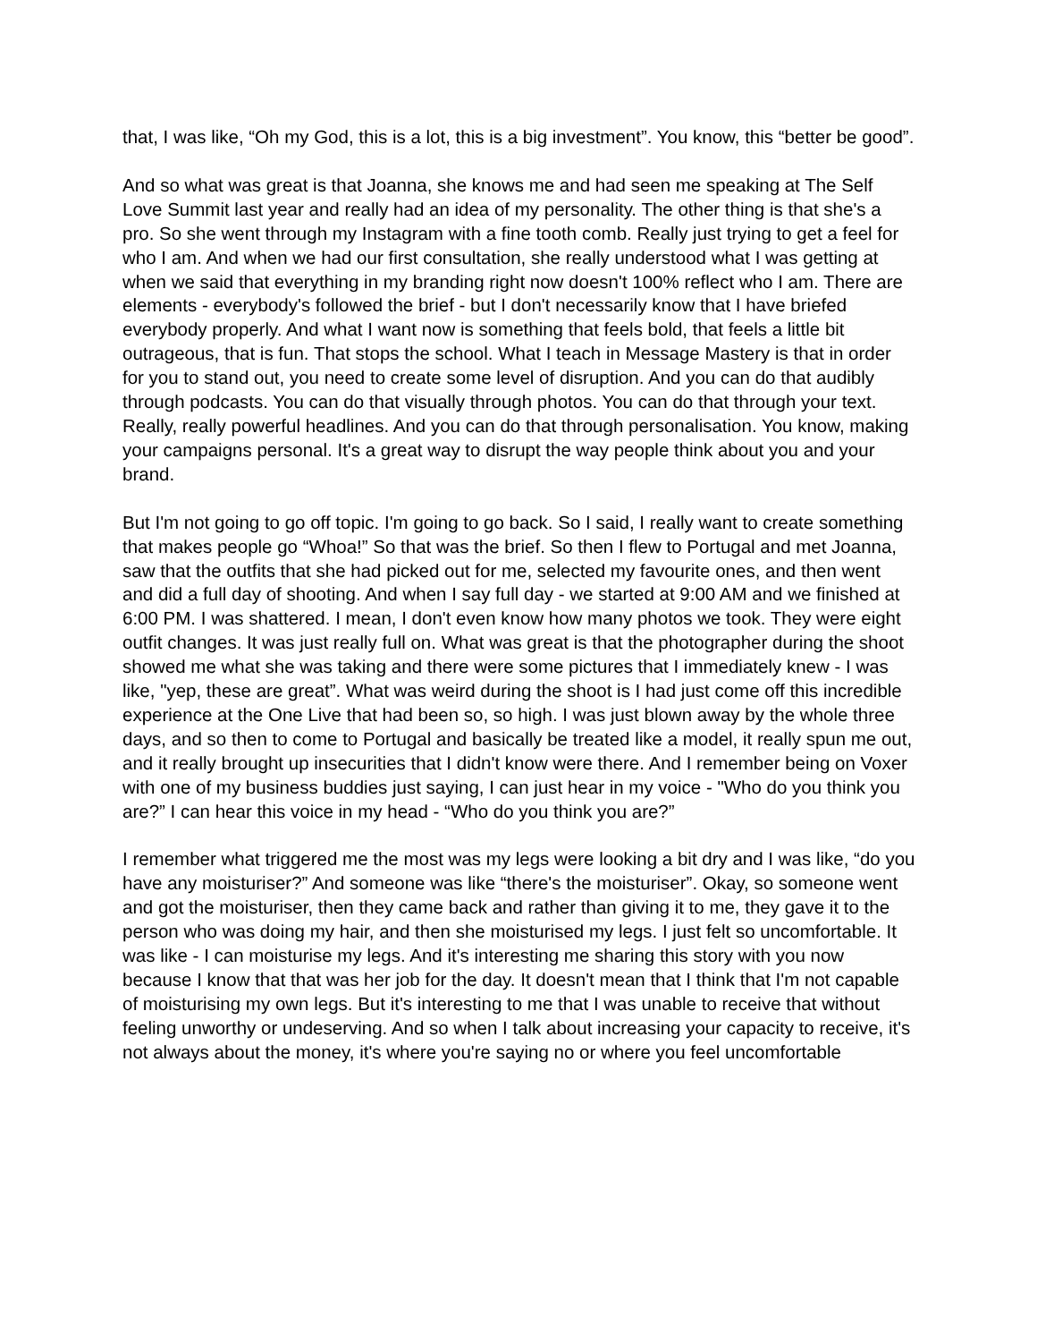that, I was like, “Oh my God, this is a lot, this is a big investment”. You know, this “better be good”.
And so what was great is that Joanna, she knows me and had seen me speaking at The Self Love Summit last year and really had an idea of my personality. The other thing is that she's a pro. So she went through my Instagram with a fine tooth comb. Really just trying to get a feel for who I am. And when we had our first consultation, she really understood what I was getting at when we said that everything in my branding right now doesn't 100% reflect who I am. There are elements - everybody's followed the brief - but I don't necessarily know that I have briefed everybody properly. And what I want now is something that feels bold, that feels a little bit outrageous, that is fun. That stops the school. What I teach in Message Mastery is that in order for you to stand out, you need to create some level of disruption. And you can do that audibly through podcasts. You can do that visually through photos. You can do that through your text. Really, really powerful headlines. And you can do that through personalisation. You know, making your campaigns personal. It's a great way to disrupt the way people think about you and your brand.
But I'm not going to go off topic. I'm going to go back. So I said, I really want to create something that makes people go “Whoa!” So that was the brief. So then I flew to Portugal and met Joanna, saw that the outfits that she had picked out for me, selected my favourite ones, and then went and did a full day of shooting. And when I say full day - we started at 9:00 AM and we finished at 6:00 PM. I was shattered. I mean, I don't even know how many photos we took. They were eight outfit changes. It was just really full on. What was great is that the photographer during the shoot showed me what she was taking and there were some pictures that I immediately knew - I was like, "yep, these are great”. What was weird during the shoot is I had just come off this incredible experience at the One Live that had been so, so high. I was just blown away by the whole three days, and so then to come to Portugal and basically be treated like a model, it really spun me out, and it really brought up insecurities that I didn't know were there. And I remember being on Voxer with one of my business buddies just saying, I can just hear in my voice - "Who do you think you are?” I can hear this voice in my head - “Who do you think you are?”
I remember what triggered me the most was my legs were looking a bit dry and I was like, “do you have any moisturiser?” And someone was like “there's the moisturiser”. Okay, so someone went and got the moisturiser, then they came back and rather than giving it to me, they gave it to the person who was doing my hair, and then she moisturised my legs. I just felt so uncomfortable. It was like - I can moisturise my legs. And it's interesting me sharing this story with you now because I know that that was her job for the day. It doesn't mean that I think that I'm not capable of moisturising my own legs. But it's interesting to me that I was unable to receive that without feeling unworthy or undeserving. And so when I talk about increasing your capacity to receive, it's not always about the money, it's where you're saying no or where you feel uncomfortable